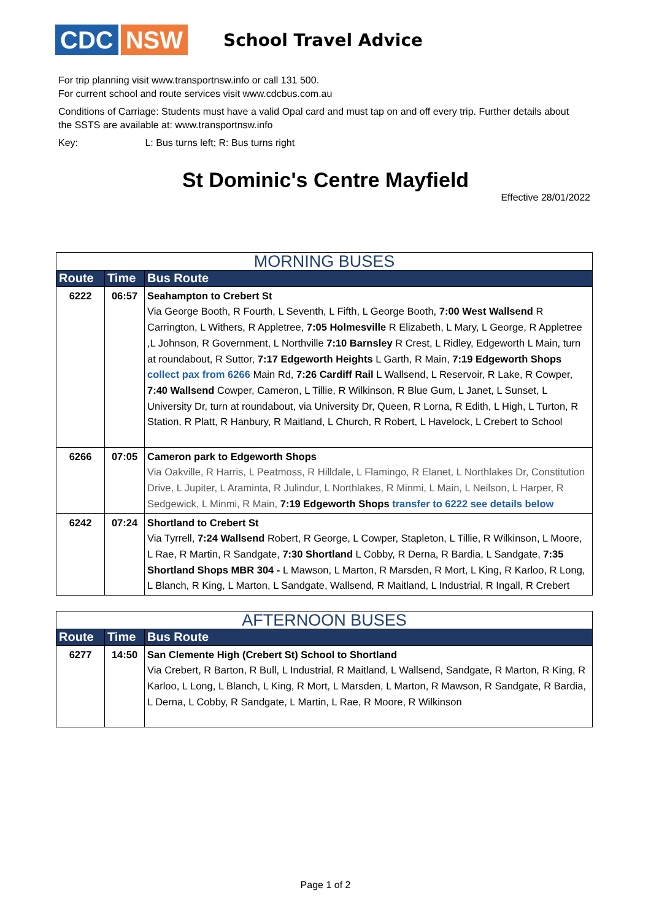CDC NSW
School Travel Advice
For trip planning visit www.transportnsw.info or call 131 500.
For current school and route services visit www.cdcbus.com.au
Conditions of Carriage: Students must have a valid Opal card and must tap on and off every trip. Further details about the SSTS are available at: www.transportnsw.info
Key: L: Bus turns left; R: Bus turns right
St Dominic's Centre Mayfield
Effective 28/01/2022
| MORNING BUSES | | |
| Route | Time | Bus Route |
| 6222 | 06:57 | Seahampton to Crebert St Via George Booth, R Fourth, L Seventh, L Fifth, L George Booth, 7:00 West Wallsend R Carrington, L Withers, R Appletree, 7:05 Holmesville R Elizabeth, L Mary, L George, R Appletree ,L Johnson, R Government, L Northville 7:10 Barnsley R Crest, L Ridley, Edgeworth L Main, turn at roundabout, R Suttor, 7:17 Edgeworth Heights L Garth, R Main, 7:19 Edgeworth Shops collect pax from 6266 Main Rd, 7:26 Cardiff Rail L Wallsend, L Reservoir, R Lake, R Cowper, 7:40 Wallsend Cowper, Cameron, L Tillie, R Wilkinson, R Blue Gum, L Janet, L Sunset, L University Dr, turn at roundabout, via University Dr, Queen, R Lorna, R Edith, L High, L Turton, R Station, R Platt, R Hanbury, R Maitland, L Church, R Robert, L Havelock, L Crebert to School |
| 6266 | 07:05 | Cameron park to Edgeworth Shops Via Oakville, R Harris, L Peatmoss, R Hilldale, L Flamingo, R Elanet, L Northlakes Dr, Constitution Drive, L Jupiter, L Araminta, R Julindur, L Northlakes, R Minmi, L Main, L Neilson, L Harper, R Sedgewick, L Minmi, R Main, 7:19 Edgeworth Shops transfer to 6222 see details below |
| 6242 | 07:24 | Shortland to Crebert St Via Tyrrell, 7:24 Wallsend Robert, R George, L Cowper, Stapleton, L Tillie, R Wilkinson, L Moore, L Rae, R Martin, R Sandgate, 7:30 Shortland L Cobby, R Derna, R Bardia, L Sandgate, 7:35 Shortland Shops MBR 304 - L Mawson, L Marton, R Marsden, R Mort, L King, R Karloo, R Long, L Blanch, R King, L Marton, L Sandgate, Wallsend, R Maitland, L Industrial, R Ingall, R Crebert |
| AFTERNOON BUSES | | |
| Route | Time | Bus Route |
| 6277 | 14:50 | San Clemente High (Crebert St) School to Shortland Via Crebert, R Barton, R Bull, L Industrial, R Maitland, L Wallsend, Sandgate, R Marton, R King, R Karloo, L Long, L Blanch, L King, R Mort, L Marsden, L Marton, R Mawson, R Sandgate, R Bardia, L Derna, L Cobby, R Sandgate, L Martin, L Rae, R Moore, R Wilkinson |
Page 1 of 2